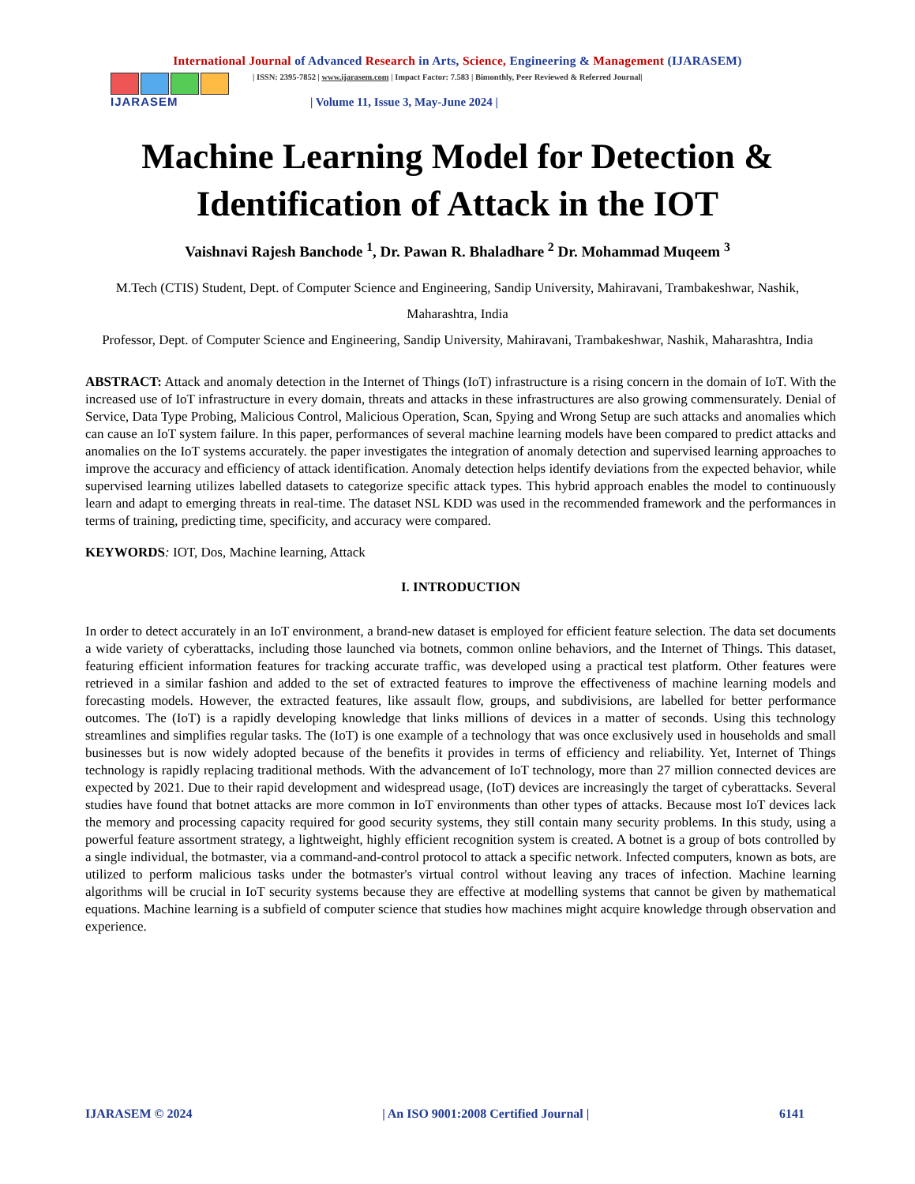International Journal of Advanced Research in Arts, Science, Engineering & Management (IJARASEM)
IJARASEM
| ISSN: 2395-7852 | www.ijarasem.com | Impact Factor: 7.583 | Bimonthly, Peer Reviewed & Referred Journal|
| Volume 11, Issue 3, May-June 2024 |
Machine Learning Model for Detection & Identification of Attack in the IOT
Vaishnavi Rajesh Banchode <sup>1</sup>, Dr. Pawan R. Bhaladhare <sup>2</sup> Dr. Mohammad Muqeem <sup>3</sup>
M.Tech (CTIS) Student, Dept. of Computer Science and Engineering, Sandip University, Mahiravani, Trambakeshwar, Nashik, Maharashtra, India
Professor, Dept. of Computer Science and Engineering, Sandip University, Mahiravani, Trambakeshwar, Nashik, Maharashtra, India
ABSTRACT: Attack and anomaly detection in the Internet of Things (IoT) infrastructure is a rising concern in the domain of IoT. With the increased use of IoT infrastructure in every domain, threats and attacks in these infrastructures are also growing commensurately. Denial of Service, Data Type Probing, Malicious Control, Malicious Operation, Scan, Spying and Wrong Setup are such attacks and anomalies which can cause an IoT system failure. In this paper, performances of several machine learning models have been compared to predict attacks and anomalies on the IoT systems accurately. the paper investigates the integration of anomaly detection and supervised learning approaches to improve the accuracy and efficiency of attack identification. Anomaly detection helps identify deviations from the expected behavior, while supervised learning utilizes labelled datasets to categorize specific attack types. This hybrid approach enables the model to continuously learn and adapt to emerging threats in real-time. The dataset NSL KDD was used in the recommended framework and the performances in terms of training, predicting time, specificity, and accuracy were compared.
KEYWORDS: IOT, Dos, Machine learning, Attack
I. INTRODUCTION
In order to detect accurately in an IoT environment, a brand-new dataset is employed for efficient feature selection. The data set documents a wide variety of cyberattacks, including those launched via botnets, common online behaviors, and the Internet of Things. This dataset, featuring efficient information features for tracking accurate traffic, was developed using a practical test platform. Other features were retrieved in a similar fashion and added to the set of extracted features to improve the effectiveness of machine learning models and forecasting models. However, the extracted features, like assault flow, groups, and subdivisions, are labelled for better performance outcomes. The (IoT) is a rapidly developing knowledge that links millions of devices in a matter of seconds. Using this technology streamlines and simplifies regular tasks. The (IoT) is one example of a technology that was once exclusively used in households and small businesses but is now widely adopted because of the benefits it provides in terms of efficiency and reliability. Yet, Internet of Things technology is rapidly replacing traditional methods. With the advancement of IoT technology, more than 27 million connected devices are expected by 2021. Due to their rapid development and widespread usage, (IoT) devices are increasingly the target of cyberattacks. Several studies have found that botnet attacks are more common in IoT environments than other types of attacks. Because most IoT devices lack the memory and processing capacity required for good security systems, they still contain many security problems. In this study, using a powerful feature assortment strategy, a lightweight, highly efficient recognition system is created. A botnet is a group of bots controlled by a single individual, the botmaster, via a command-and-control protocol to attack a specific network. Infected computers, known as bots, are utilized to perform malicious tasks under the botmaster's virtual control without leaving any traces of infection. Machine learning algorithms will be crucial in IoT security systems because they are effective at modelling systems that cannot be given by mathematical equations. Machine learning is a subfield of computer science that studies how machines might acquire knowledge through observation and experience.
IJARASEM © 2024 | An ISO 9001:2008 Certified Journal | 6141